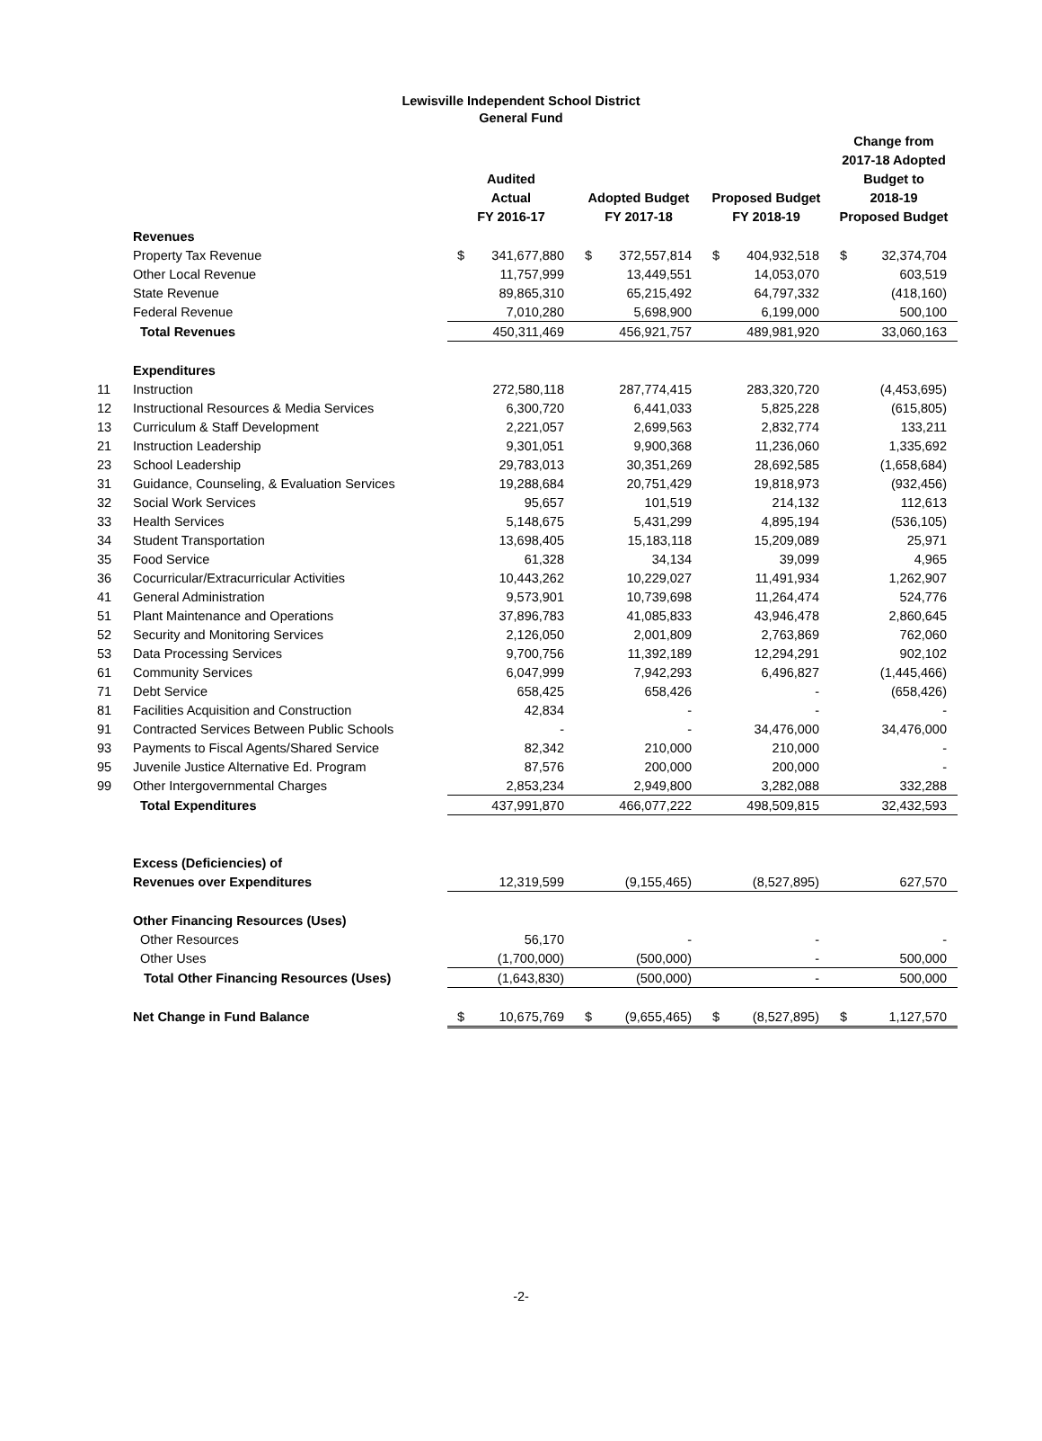Lewisville Independent School District
General Fund
| | | Audited Actual FY 2016-17 | | Adopted Budget FY 2017-18 | | Proposed Budget FY 2018-19 | | Change from 2017-18 Adopted Budget to 2018-19 Proposed Budget | |
| --- | --- | --- | --- | --- | --- | --- | --- | --- | --- |
| | Revenues | | | | | | | | |
| | Property Tax Revenue | $ | 341,677,880 | $ | 372,557,814 | $ | 404,932,518 | $ | 32,374,704 |
| | Other Local Revenue | | 11,757,999 | | 13,449,551 | | 14,053,070 | | 603,519 |
| | State Revenue | | 89,865,310 | | 65,215,492 | | 64,797,332 | | (418,160) |
| | Federal Revenue | | 7,010,280 | | 5,698,900 | | 6,199,000 | | 500,100 |
| | Total Revenues | | 450,311,469 | | 456,921,757 | | 489,981,920 | | 33,060,163 |
| | Expenditures | | | | | | | | |
| 11 | Instruction | | 272,580,118 | | 287,774,415 | | 283,320,720 | | (4,453,695) |
| 12 | Instructional Resources & Media Services | | 6,300,720 | | 6,441,033 | | 5,825,228 | | (615,805) |
| 13 | Curriculum & Staff Development | | 2,221,057 | | 2,699,563 | | 2,832,774 | | 133,211 |
| 21 | Instruction Leadership | | 9,301,051 | | 9,900,368 | | 11,236,060 | | 1,335,692 |
| 23 | School Leadership | | 29,783,013 | | 30,351,269 | | 28,692,585 | | (1,658,684) |
| 31 | Guidance, Counseling, & Evaluation Services | | 19,288,684 | | 20,751,429 | | 19,818,973 | | (932,456) |
| 32 | Social Work Services | | 95,657 | | 101,519 | | 214,132 | | 112,613 |
| 33 | Health Services | | 5,148,675 | | 5,431,299 | | 4,895,194 | | (536,105) |
| 34 | Student Transportation | | 13,698,405 | | 15,183,118 | | 15,209,089 | | 25,971 |
| 35 | Food Service | | 61,328 | | 34,134 | | 39,099 | | 4,965 |
| 36 | Cocurricular/Extracurricular Activities | | 10,443,262 | | 10,229,027 | | 11,491,934 | | 1,262,907 |
| 41 | General Administration | | 9,573,901 | | 10,739,698 | | 11,264,474 | | 524,776 |
| 51 | Plant Maintenance and Operations | | 37,896,783 | | 41,085,833 | | 43,946,478 | | 2,860,645 |
| 52 | Security and Monitoring Services | | 2,126,050 | | 2,001,809 | | 2,763,869 | | 762,060 |
| 53 | Data Processing Services | | 9,700,756 | | 11,392,189 | | 12,294,291 | | 902,102 |
| 61 | Community Services | | 6,047,999 | | 7,942,293 | | 6,496,827 | | (1,445,466) |
| 71 | Debt Service | | 658,425 | | 658,426 | | - | | (658,426) |
| 81 | Facilities Acquisition and Construction | | 42,834 | | - | | - | | - |
| 91 | Contracted Services Between Public Schools | | - | | - | | 34,476,000 | | 34,476,000 |
| 93 | Payments to Fiscal Agents/Shared Service | | 82,342 | | 210,000 | | 210,000 | | - |
| 95 | Juvenile Justice Alternative Ed. Program | | 87,576 | | 200,000 | | 200,000 | | - |
| 99 | Other Intergovernmental Charges | | 2,853,234 | | 2,949,800 | | 3,282,088 | | 332,288 |
| | Total Expenditures | | 437,991,870 | | 466,077,222 | | 498,509,815 | | 32,432,593 |
| | Excess (Deficiencies) of | | | | | | | | |
| | Revenues over Expenditures | | 12,319,599 | | (9,155,465) | | (8,527,895) | | 627,570 |
| | Other Financing Resources (Uses) | | | | | | | | |
| | Other Resources | | 56,170 | | - | | - | | - |
| | Other Uses | | (1,700,000) | | (500,000) | | - | | 500,000 |
| | Total Other Financing Resources (Uses) | | (1,643,830) | | (500,000) | | - | | 500,000 |
| | Net Change in Fund Balance | $ | 10,675,769 | $ | (9,655,465) | $ | (8,527,895) | $ | 1,127,570 |
-2-